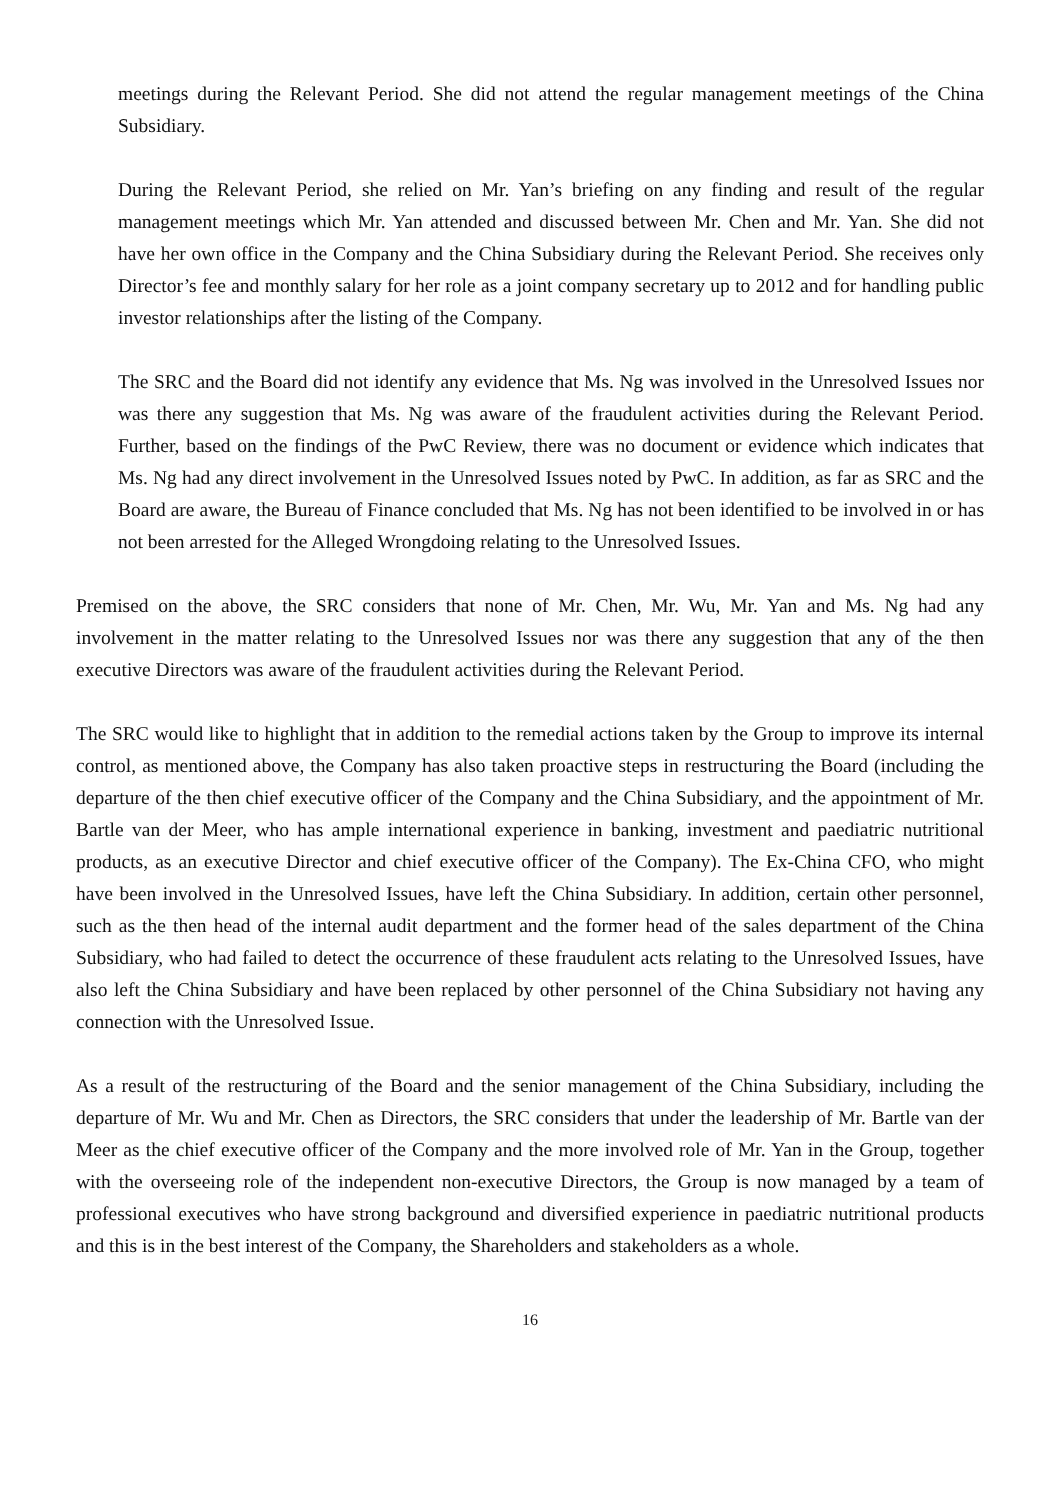meetings during the Relevant Period. She did not attend the regular management meetings of the China Subsidiary.
During the Relevant Period, she relied on Mr. Yan’s briefing on any finding and result of the regular management meetings which Mr. Yan attended and discussed between Mr. Chen and Mr. Yan. She did not have her own office in the Company and the China Subsidiary during the Relevant Period. She receives only Director’s fee and monthly salary for her role as a joint company secretary up to 2012 and for handling public investor relationships after the listing of the Company.
The SRC and the Board did not identify any evidence that Ms. Ng was involved in the Unresolved Issues nor was there any suggestion that Ms. Ng was aware of the fraudulent activities during the Relevant Period. Further, based on the findings of the PwC Review, there was no document or evidence which indicates that Ms. Ng had any direct involvement in the Unresolved Issues noted by PwC. In addition, as far as SRC and the Board are aware, the Bureau of Finance concluded that Ms. Ng has not been identified to be involved in or has not been arrested for the Alleged Wrongdoing relating to the Unresolved Issues.
Premised on the above, the SRC considers that none of Mr. Chen, Mr. Wu, Mr. Yan and Ms. Ng had any involvement in the matter relating to the Unresolved Issues nor was there any suggestion that any of the then executive Directors was aware of the fraudulent activities during the Relevant Period.
The SRC would like to highlight that in addition to the remedial actions taken by the Group to improve its internal control, as mentioned above, the Company has also taken proactive steps in restructuring the Board (including the departure of the then chief executive officer of the Company and the China Subsidiary, and the appointment of Mr. Bartle van der Meer, who has ample international experience in banking, investment and paediatric nutritional products, as an executive Director and chief executive officer of the Company). The Ex-China CFO, who might have been involved in the Unresolved Issues, have left the China Subsidiary. In addition, certain other personnel, such as the then head of the internal audit department and the former head of the sales department of the China Subsidiary, who had failed to detect the occurrence of these fraudulent acts relating to the Unresolved Issues, have also left the China Subsidiary and have been replaced by other personnel of the China Subsidiary not having any connection with the Unresolved Issue.
As a result of the restructuring of the Board and the senior management of the China Subsidiary, including the departure of Mr. Wu and Mr. Chen as Directors, the SRC considers that under the leadership of Mr. Bartle van der Meer as the chief executive officer of the Company and the more involved role of Mr. Yan in the Group, together with the overseeing role of the independent non-executive Directors, the Group is now managed by a team of professional executives who have strong background and diversified experience in paediatric nutritional products and this is in the best interest of the Company, the Shareholders and stakeholders as a whole.
16